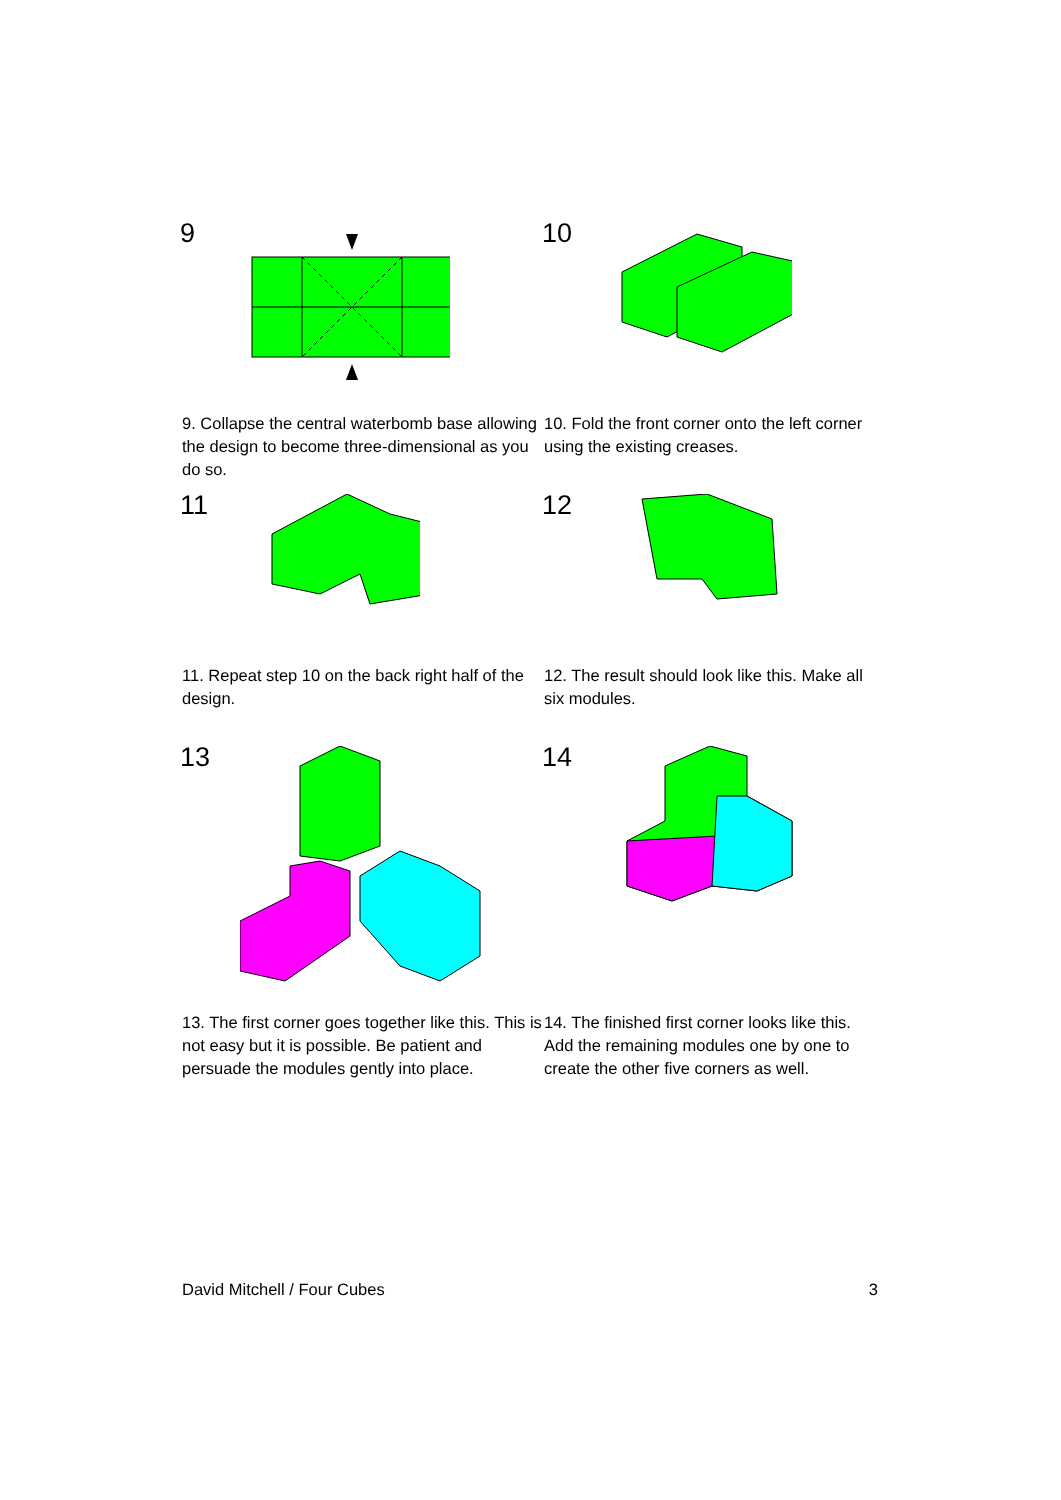9
9. Collapse the central waterbomb base allowing the design to become three-dimensional as you do so.
10
10. Fold the front corner onto the left corner using the existing creases.
11
11. Repeat step 10 on the back right half of the design.
12
12. The result should look like this. Make all six modules.
13
13. The first corner goes together like this. This is not easy but it is possible. Be patient and persuade the modules gently into place.
14
14. The finished first corner looks like this. Add the remaining modules one by one to create the other five corners as well.
David Mitchell / Four Cubes 3